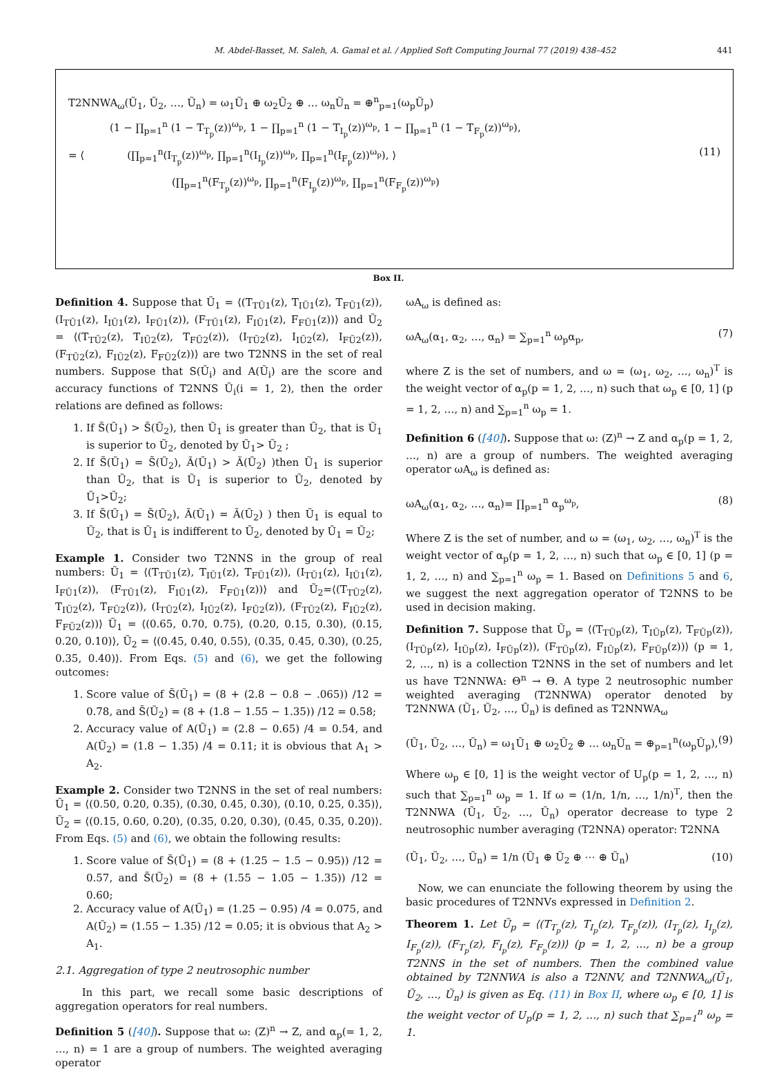M. Abdel-Basset, M. Saleh, A. Gamal et al. / Applied Soft Computing Journal 77 (2019) 438–452 441
T2NNWA<sub>ω</sub>(Ũ<sub>1</sub>, Ũ<sub>2</sub>, …, Ũ<sub>n</sub>) = ω<sub>1</sub>Ũ<sub>1</sub> ⊕ ω<sub>2</sub>Ũ<sub>2</sub> ⊕ … ω<sub>n</sub>Ũ<sub>n</sub> = ⊕<sup>n</sup><sub>p=1</sub>(ω<sub>p</sub>Ũ<sub>p</sub>)
(1 − ∏<sub>p=1</sub><sup>n</sup> (1 − T<sub>T<sub>p</sub></sub>(z))<sup>ω<sub>p</sub></sup>, 1 − ∏<sub>p=1</sub><sup>n</sup> (1 − T<sub>I<sub>p</sub></sub>(z))<sup>ω<sub>p</sub></sup>, 1 − ∏<sub>p=1</sub><sup>n</sup> (1 − T<sub>F<sub>p</sub></sub>(z))<sup>ω<sub>p</sub></sup>),
= ⟨ (∏<sub>p=1</sub><sup>n</sup>(I<sub>T<sub>p</sub></sub>(z))<sup>ω<sub>p</sub></sup>, ∏<sub>p=1</sub><sup>n</sup>(I<sub>I<sub>p</sub></sub>(z))<sup>ω<sub>p</sub></sup>, ∏<sub>p=1</sub><sup>n</sup>(I<sub>F<sub>p</sub></sub>(z))<sup>ω<sub>p</sub></sup>), ⟩ (11)
(∏<sub>p=1</sub><sup>n</sup>(F<sub>T<sub>p</sub></sub>(z))<sup>ω<sub>p</sub></sup>, ∏<sub>p=1</sub><sup>n</sup>(F<sub>I<sub>p</sub></sub>(z))<sup>ω<sub>p</sub></sup>, ∏<sub>p=1</sub><sup>n</sup>(F<sub>F<sub>p</sub></sub>(z))<sup>ω<sub>p</sub></sup>)
Box II.
Definition 4. Suppose that Ũ<sub>1</sub> = ⟨(T<sub>TŨ1</sub>(z), T<sub>IŨ1</sub>(z), T<sub>FŨ1</sub>(z)), (I<sub>TŨ1</sub>(z), I<sub>IŨ1</sub>(z), I<sub>FŨ1</sub>(z)), (F<sub>TŨ1</sub>(z), F<sub>IŨ1</sub>(z), F<sub>FŨ1</sub>(z))⟩ and Ũ<sub>2</sub> = ⟨(T<sub>TŨ2</sub>(z), T<sub>IŨ2</sub>(z), T<sub>FŨ2</sub>(z)), (I<sub>TŨ2</sub>(z), I<sub>IŨ2</sub>(z), I<sub>FŨ2</sub>(z)), (F<sub>TŨ2</sub>(z), F<sub>IŨ2</sub>(z), F<sub>FŨ2</sub>(z))⟩ are two T2NNS in the set of real numbers. Suppose that S(Ũ<sub>i</sub>) and A(Ũ<sub>i</sub>) are the score and accuracy functions of T2NNS Ũ<sub>i</sub>(i = 1, 2), then the order relations are defined as follows:
1. If S̃(Ũ<sub>1</sub>) > S̃(Ũ<sub>2</sub>), then Ũ<sub>1</sub> is greater than Ũ<sub>2</sub>, that is Ũ<sub>1</sub> is superior to Ũ<sub>2</sub>, denoted by Ũ<sub>1</sub>> Ũ<sub>2</sub> ;
2. If S̃(Ũ<sub>1</sub>) = S̃(Ũ<sub>2</sub>), Ã(Ũ<sub>1</sub>) > Ã(Ũ<sub>2</sub>) )then Ũ<sub>1</sub> is superior than Ũ<sub>2</sub>, that is Ũ<sub>1</sub> is superior to Ũ<sub>2</sub>, denoted by Ũ<sub>1</sub>>Ũ<sub>2</sub>;
3. If S̃(Ũ<sub>1</sub>) = S̃(Ũ<sub>2</sub>), Ã(Ũ<sub>1</sub>) = Ã(Ũ<sub>2</sub>) ) then Ũ<sub>1</sub> is equal to Ũ<sub>2</sub>, that is Ũ<sub>1</sub> is indifferent to Ũ<sub>2</sub>, denoted by Ũ<sub>1</sub> = Ũ<sub>2</sub>;
Example 1. Consider two T2NNS in the group of real numbers: Ũ<sub>1</sub> = ⟨(T<sub>TŨ1</sub>(z), T<sub>IŨ1</sub>(z), T<sub>FŨ1</sub>(z)), (I<sub>TŨ1</sub>(z), I<sub>IŨ1</sub>(z), I<sub>FŨ1</sub>(z)), (F<sub>TŨ1</sub>(z), F<sub>IŨ1</sub>(z), F<sub>FŨ1</sub>(z))⟩ and Ũ<sub>2</sub>=⟨(T<sub>TŨ2</sub>(z), T<sub>IŨ2</sub>(z), T<sub>FŨ2</sub>(z)), (I<sub>TŨ2</sub>(z), I<sub>IŨ2</sub>(z), I<sub>FŨ2</sub>(z)), (F<sub>TŨ2</sub>(z), F<sub>IŨ2</sub>(z), F<sub>FŨ2</sub>(z))⟩ Ũ<sub>1</sub> = ⟨(0.65, 0.70, 0.75), (0.20, 0.15, 0.30), (0.15, 0.20, 0.10)⟩, Ũ<sub>2</sub> = ⟨(0.45, 0.40, 0.55), (0.35, 0.45, 0.30), (0.25, 0.35, 0.40)⟩. From Eqs. (5) and (6), we get the following outcomes:
1. Score value of S̃(Ũ<sub>1</sub>) = (8 + (2.8 − 0.8 − .065)) /12 = 0.78, and S̃(Ũ<sub>2</sub>) = (8 + (1.8 − 1.55 − 1.35)) /12 = 0.58;
2. Accuracy value of A(Ũ<sub>1</sub>) = (2.8 − 0.65) /4 = 0.54, and A(Ũ<sub>2</sub>) = (1.8 − 1.35) /4 = 0.11; it is obvious that A<sub>1</sub> > A<sub>2</sub>.
Example 2. Consider two T2NNS in the set of real numbers: Ũ<sub>1</sub> = ⟨(0.50, 0.20, 0.35), (0.30, 0.45, 0.30), (0.10, 0.25, 0.35)⟩, Ũ<sub>2</sub> = ⟨(0.15, 0.60, 0.20), (0.35, 0.20, 0.30), (0.45, 0.35, 0.20)⟩. From Eqs. (5) and (6), we obtain the following results:
1. Score value of S̃(Ũ<sub>1</sub>) = (8 + (1.25 − 1.5 − 0.95)) /12 = 0.57, and S̃(Ũ<sub>2</sub>) = (8 + (1.55 − 1.05 − 1.35)) /12 = 0.60;
2. Accuracy value of A(Ũ<sub>1</sub>) = (1.25 − 0.95) /4 = 0.075, and A(Ũ<sub>2</sub>) = (1.55 − 1.35) /12 = 0.05; it is obvious that A<sub>2</sub> > A<sub>1</sub>.
2.1. Aggregation of type 2 neutrosophic number
In this part, we recall some basic descriptions of aggregation operators for real numbers.
Definition 5 ([40]). Suppose that ω: (Z)<sup>n</sup> → Z, and α<sub>p</sub>(= 1, 2, …, n) = 1 are a group of numbers. The weighted averaging operator
ωA<sub>ω</sub> is defined as:
ωA<sub>ω</sub>(α<sub>1</sub>, α<sub>2</sub>, …, α<sub>n</sub>) = ∑<sub>p=1</sub><sup>n</sup> ω<sub>p</sub>α<sub>p</sub>, (7)
where Z is the set of numbers, and ω = (ω<sub>1</sub>, ω<sub>2</sub>, …, ω<sub>n</sub>)<sup>T</sup> is the weight vector of α<sub>p</sub>(p = 1, 2, …, n) such that ω<sub>p</sub> ∈ [0, 1] (p = 1, 2, …, n) and ∑<sub>p=1</sub><sup>n</sup> ω<sub>p</sub> = 1.
Definition 6 ([40]). Suppose that ω: (Z)<sup>n</sup> → Z and α<sub>p</sub>(p = 1, 2, …, n) are a group of numbers. The weighted averaging operator ωA<sub>ω</sub> is defined as:
ωA<sub>ω</sub>(α<sub>1</sub>, α<sub>2</sub>, …, α<sub>n</sub>)= ∏<sub>p=1</sub><sup>n</sup> α<sub>p</sub><sup>ω<sub>p</sub></sup>, (8)
Where Z is the set of number, and ω = (ω<sub>1</sub>, ω<sub>2</sub>, …, ω<sub>n</sub>)<sup>T</sup> is the weight vector of α<sub>p</sub>(p = 1, 2, …, n) such that ω<sub>p</sub> ∈ [0, 1] (p = 1, 2, …, n) and ∑<sub>p=1</sub><sup>n</sup> ω<sub>p</sub> = 1. Based on Definitions 5 and 6, we suggest the next aggregation operator of T2NNS to be used in decision making.
Definition 7. Suppose that Ũ<sub>p</sub> = ⟨(T<sub>TŨp</sub>(z), T<sub>IŨp</sub>(z), T<sub>FŨp</sub>(z)), (I<sub>TŨp</sub>(z), I<sub>IŨp</sub>(z), I<sub>FŨp</sub>(z)), (F<sub>TŨp</sub>(z), F<sub>IŨp</sub>(z), F<sub>FŨp</sub>(z))⟩ (p = 1, 2, …, n) is a collection T2NNS in the set of numbers and let us have T2NNWA: Θ<sup>n</sup> → Θ. A type 2 neutrosophic number weighted averaging (T2NNWA) operator denoted by T2NNWA (Ũ<sub>1</sub>, Ũ<sub>2</sub>, …, Ũ<sub>n</sub>) is defined as T2NNWA<sub>ω</sub>
(Ũ<sub>1</sub>, Ũ<sub>2</sub>, …, Ũ<sub>n</sub>) = ω<sub>1</sub>Ũ<sub>1</sub> ⊕ ω<sub>2</sub>Ũ<sub>2</sub> ⊕ … ω<sub>n</sub>Ũ<sub>n</sub> = ⊕<sub>p=1</sub><sup>n</sup>(ω<sub>p</sub>Ũ<sub>p</sub>), (9)
Where ω<sub>p</sub> ∈ [0, 1] is the weight vector of U<sub>p</sub>(p = 1, 2, …, n) such that ∑<sub>p=1</sub><sup>n</sup> ω<sub>p</sub> = 1. If ω = (1/n, 1/n, …, 1/n)<sup>T</sup>, then the T2NNWA (Ũ<sub>1</sub>, Ũ<sub>2</sub>, …, Ũ<sub>n</sub>) operator decrease to type 2 neutrosophic number averaging (T2NNA) operator: T2NNA
(Ũ<sub>1</sub>, Ũ<sub>2</sub>, …, Ũ<sub>n</sub>) = 1/n (Ũ<sub>1</sub> ⊕ Ũ<sub>2</sub> ⊕ ⋯ ⊕ Ũ<sub>n</sub>) (10)
Now, we can enunciate the following theorem by using the basic procedures of T2NNVs expressed in Definition 2.
Theorem 1. Let Ũ<sub>p</sub> = ⟨(T<sub>T<sub>p</sub></sub>(z), T<sub>I<sub>p</sub></sub>(z), T<sub>F<sub>p</sub></sub>(z)), (I<sub>T<sub>p</sub></sub>(z), I<sub>I<sub>p</sub></sub>(z), I<sub>F<sub>p</sub></sub>(z)), (F<sub>T<sub>p</sub></sub>(z), F<sub>I<sub>p</sub></sub>(z), F<sub>F<sub>p</sub></sub>(z))⟩ (p = 1, 2, …, n) be a group T2NNS in the set of numbers. Then the combined value obtained by T2NNWA is also a T2NNV, and T2NNWA<sub>ω</sub>(Ũ<sub>1</sub>, Ũ<sub>2</sub>, …, Ũ<sub>n</sub>) is given as Eq. (11) in Box II, where ω<sub>p</sub> ∈ [0, 1] is the weight vector of U<sub>p</sub>(p = 1, 2, …, n) such that ∑<sub>p=1</sub><sup>n</sup> ω<sub>p</sub> = 1.